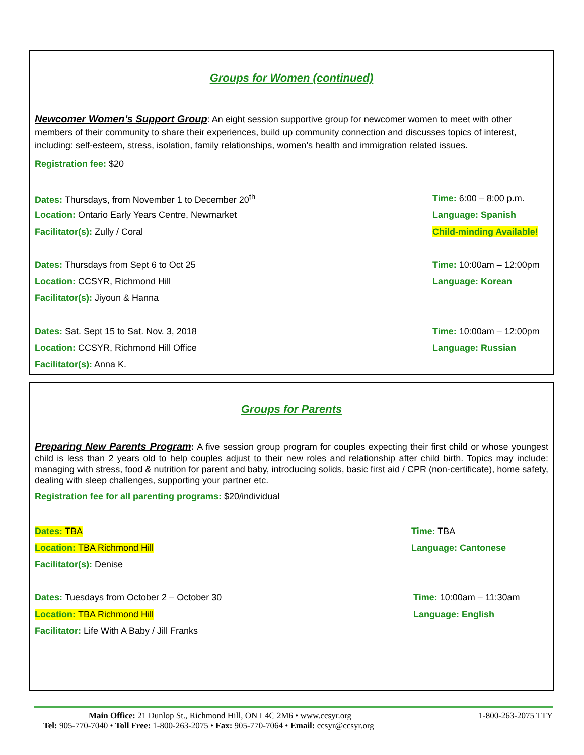Groups for Women (continued)
Newcomer Women’s Support Group: An eight session supportive group for newcomer women to meet with other members of their community to share their experiences, build up community connection and discusses topics of interest, including: self-esteem, stress, isolation, family relationships, women’s health and immigration related issues.
Registration fee: $20
Dates: Thursdays, from November 1 to December 20<sup>th</sup> Time: 6:00 – 8:00 p.m.
Location: Ontario Early Years Centre, Newmarket Language: Spanish
Facilitator(s): Zully / Coral Child-minding Available!
Dates: Thursdays from Sept 6 to Oct 25 Time: 10:00am – 12:00pm
Location: CCSYR, Richmond Hill Language: Korean
Facilitator(s): Jiyoun & Hanna
Dates: Sat. Sept 15 to Sat. Nov. 3, 2018 Time: 10:00am – 12:00pm
Location: CCSYR, Richmond Hill Office Language: Russian
Facilitator(s): Anna K.
Groups for Parents
Preparing New Parents Program: A five session group program for couples expecting their first child or whose youngest child is less than 2 years old to help couples adjust to their new roles and relationship after child birth. Topics may include: managing with stress, food & nutrition for parent and baby, introducing solids, basic first aid / CPR (non-certificate), home safety, dealing with sleep challenges, supporting your partner etc.
Registration fee for all parenting programs: $20/individual
Dates: TBA Time: TBA
Location: TBA Richmond Hill Language: Cantonese
Facilitator(s): Denise
Dates: Tuesdays from October 2 – October 30 Time: 10:00am – 11:30am
Location: TBA Richmond Hill Language: English
Facilitator: Life With A Baby / Jill Franks
Main Office: 21 Dunlop St., Richmond Hill, ON L4C 2M6 • www.ccsyr.org 1-800-263-2075 TTY
Tel: 905-770-7040 • Toll Free: 1-800-263-2075 • Fax: 905-770-7064 • Email: ccsyr@ccsyr.org